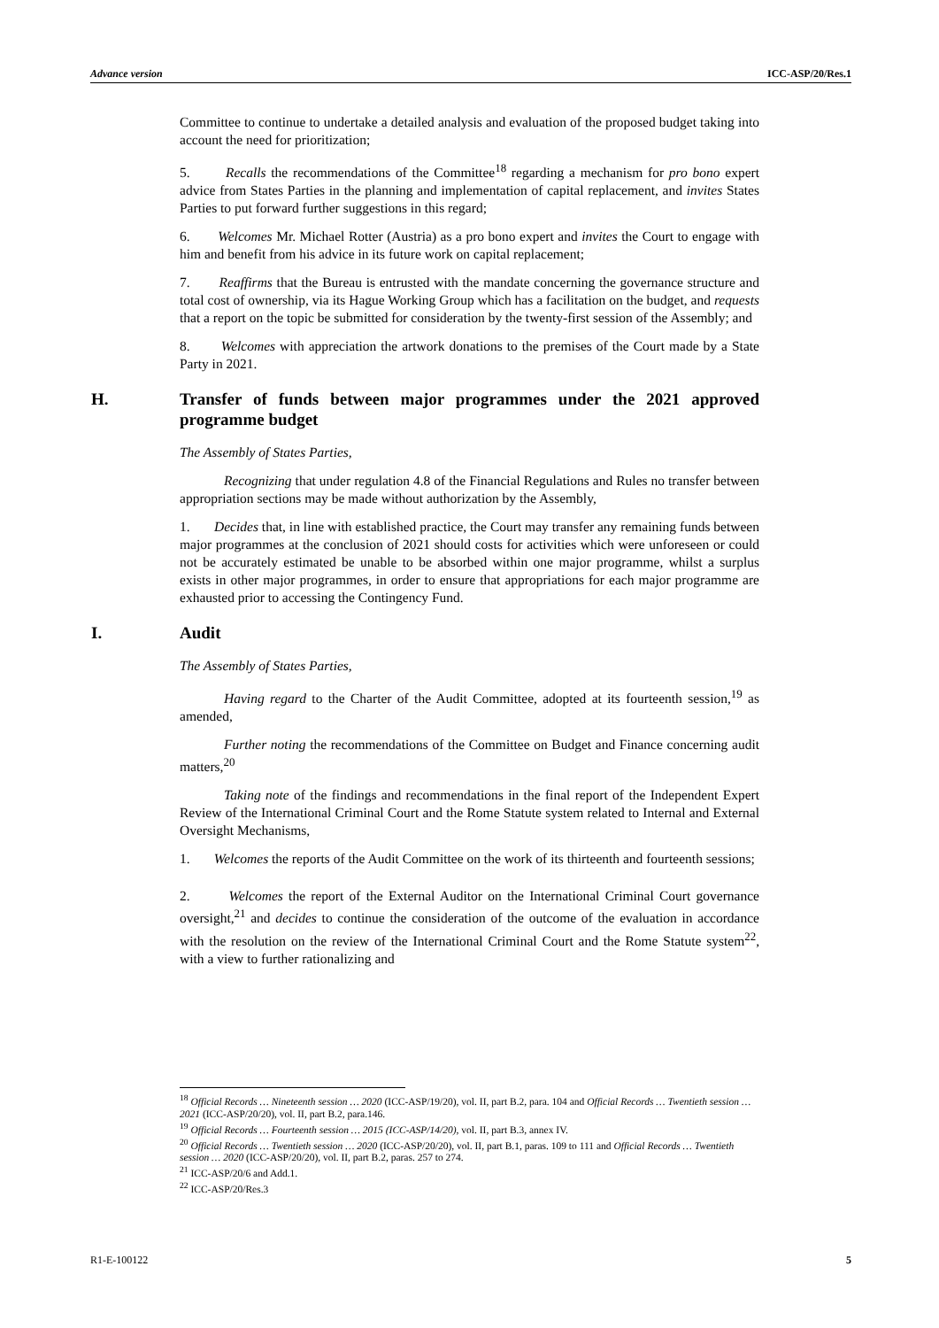Advance version ICC-ASP/20/Res.1
Committee to continue to undertake a detailed analysis and evaluation of the proposed budget taking into account the need for prioritization;
5. Recalls the recommendations of the Committee<sup>18</sup> regarding a mechanism for pro bono expert advice from States Parties in the planning and implementation of capital replacement, and invites States Parties to put forward further suggestions in this regard;
6. Welcomes Mr. Michael Rotter (Austria) as a pro bono expert and invites the Court to engage with him and benefit from his advice in its future work on capital replacement;
7. Reaffirms that the Bureau is entrusted with the mandate concerning the governance structure and total cost of ownership, via its Hague Working Group which has a facilitation on the budget, and requests that a report on the topic be submitted for consideration by the twenty-first session of the Assembly; and
8. Welcomes with appreciation the artwork donations to the premises of the Court made by a State Party in 2021.
H. Transfer of funds between major programmes under the 2021 approved programme budget
The Assembly of States Parties,
Recognizing that under regulation 4.8 of the Financial Regulations and Rules no transfer between appropriation sections may be made without authorization by the Assembly,
1. Decides that, in line with established practice, the Court may transfer any remaining funds between major programmes at the conclusion of 2021 should costs for activities which were unforeseen or could not be accurately estimated be unable to be absorbed within one major programme, whilst a surplus exists in other major programmes, in order to ensure that appropriations for each major programme are exhausted prior to accessing the Contingency Fund.
I. Audit
The Assembly of States Parties,
Having regard to the Charter of the Audit Committee, adopted at its fourteenth session,<sup>19</sup> as amended,
Further noting the recommendations of the Committee on Budget and Finance concerning audit matters,<sup>20</sup>
Taking note of the findings and recommendations in the final report of the Independent Expert Review of the International Criminal Court and the Rome Statute system related to Internal and External Oversight Mechanisms,
1. Welcomes the reports of the Audit Committee on the work of its thirteenth and fourteenth sessions;
2. Welcomes the report of the External Auditor on the International Criminal Court governance oversight,<sup>21</sup> and decides to continue the consideration of the outcome of the evaluation in accordance with the resolution on the review of the International Criminal Court and the Rome Statute system<sup>22</sup>, with a view to further rationalizing and
<sup>18</sup> Official Records … Nineteenth session … 2020 (ICC-ASP/19/20), vol. II, part B.2, para. 104 and Official Records … Twentieth session … 2021 (ICC-ASP/20/20), vol. II, part B.2, para.146.
<sup>19</sup> Official Records … Fourteenth session … 2015 (ICC-ASP/14/20), vol. II, part B.3, annex IV.
<sup>20</sup> Official Records … Twentieth session … 2020 (ICC-ASP/20/20), vol. II, part B.1, paras. 109 to 111 and Official Records … Twentieth session … 2020 (ICC-ASP/20/20), vol. II, part B.2, paras. 257 to 274.
<sup>21</sup> ICC-ASP/20/6 and Add.1.
<sup>22</sup> ICC-ASP/20/Res.3
R1-E-100122 5